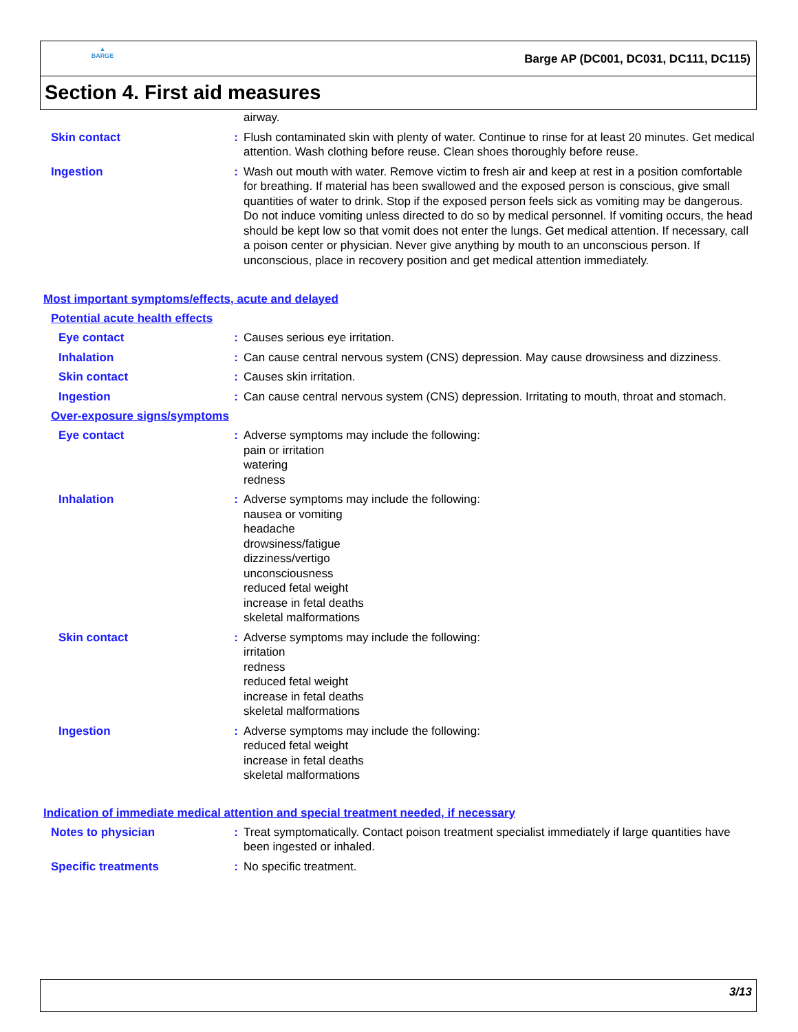▲
BARGE
Barge AP (DC001, DC031, DC111, DC115)
Section 4. First aid measures
airway.
Skin contact : Flush contaminated skin with plenty of water. Continue to rinse for at least 20 minutes. Get medical attention. Wash clothing before reuse. Clean shoes thoroughly before reuse.
Ingestion : Wash out mouth with water. Remove victim to fresh air and keep at rest in a position comfortable for breathing. If material has been swallowed and the exposed person is conscious, give small quantities of water to drink. Stop if the exposed person feels sick as vomiting may be dangerous. Do not induce vomiting unless directed to do so by medical personnel. If vomiting occurs, the head should be kept low so that vomit does not enter the lungs. Get medical attention. If necessary, call a poison center or physician. Never give anything by mouth to an unconscious person. If unconscious, place in recovery position and get medical attention immediately.
Most important symptoms/effects, acute and delayed
Potential acute health effects
Eye contact : Causes serious eye irritation.
Inhalation : Can cause central nervous system (CNS) depression. May cause drowsiness and dizziness.
Skin contact : Causes skin irritation.
Ingestion : Can cause central nervous system (CNS) depression. Irritating to mouth, throat and stomach.
Over-exposure signs/symptoms
Eye contact : Adverse symptoms may include the following:
pain or irritation
watering
redness
Inhalation : Adverse symptoms may include the following:
nausea or vomiting
headache
drowsiness/fatigue
dizziness/vertigo
unconsciousness
reduced fetal weight
increase in fetal deaths
skeletal malformations
Skin contact : Adverse symptoms may include the following:
irritation
redness
reduced fetal weight
increase in fetal deaths
skeletal malformations
Ingestion : Adverse symptoms may include the following:
reduced fetal weight
increase in fetal deaths
skeletal malformations
Indication of immediate medical attention and special treatment needed, if necessary
Notes to physician : Treat symptomatically. Contact poison treatment specialist immediately if large quantities have been ingested or inhaled.
Specific treatments : No specific treatment.
3/13